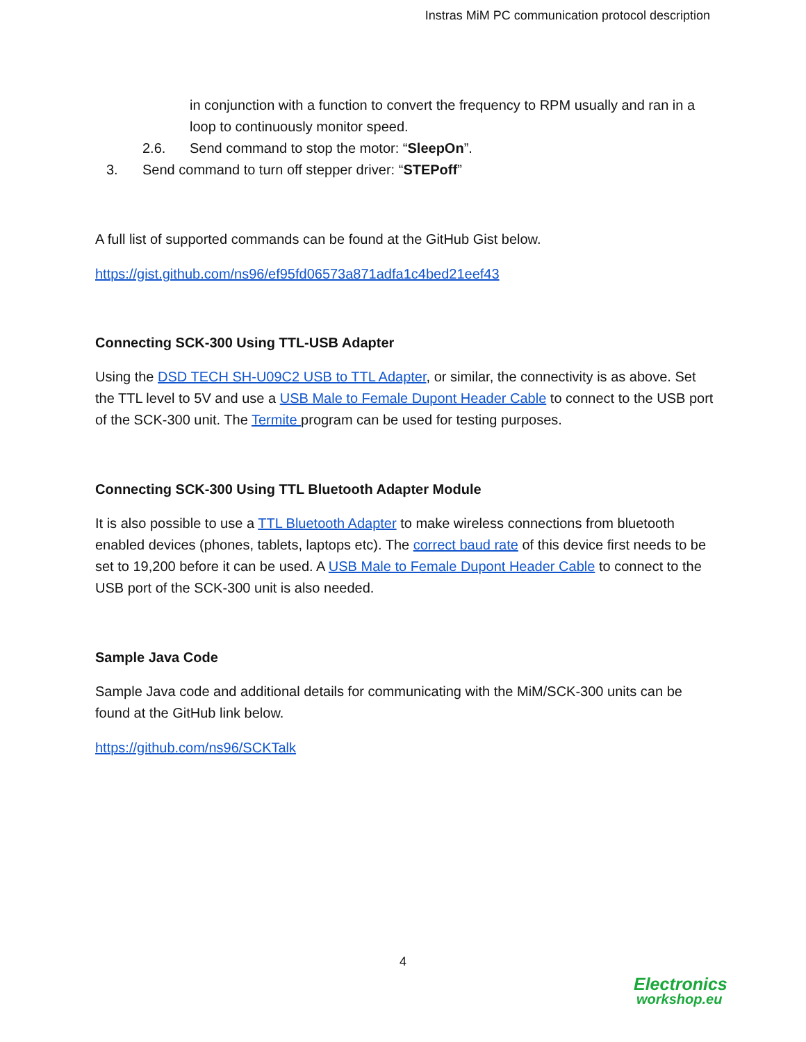Instras MiM PC communication protocol description
in conjunction with a function to convert the frequency to RPM usually and ran in a loop to continuously monitor speed.
2.6. Send command to stop the motor: “SleepOn”.
3. Send command to turn off stepper driver: “STEPoff”
A full list of supported commands can be found at the GitHub Gist below.
https://gist.github.com/ns96/ef95fd06573a871adfa1c4bed21eef43
Connecting SCK-300 Using TTL-USB Adapter
Using the DSD TECH SH-U09C2 USB to TTL Adapter, or similar, the connectivity is as above. Set the TTL level to 5V and use a USB Male to Female Dupont Header Cable to connect to the USB port of the SCK-300 unit. The Termite program can be used for testing purposes.
Connecting SCK-300 Using TTL Bluetooth Adapter Module
It is also possible to use a TTL Bluetooth Adapter to make wireless connections from bluetooth enabled devices (phones, tablets, laptops etc). The correct baud rate of this device first needs to be set to 19,200 before it can be used. A USB Male to Female Dupont Header Cable to connect to the USB port of the SCK-300 unit is also needed.
Sample Java Code
Sample Java code and additional details for communicating with the MiM/SCK-300 units can be found at the GitHub link below.
https://github.com/ns96/SCKTalk
4
Electronics
workshop.eu